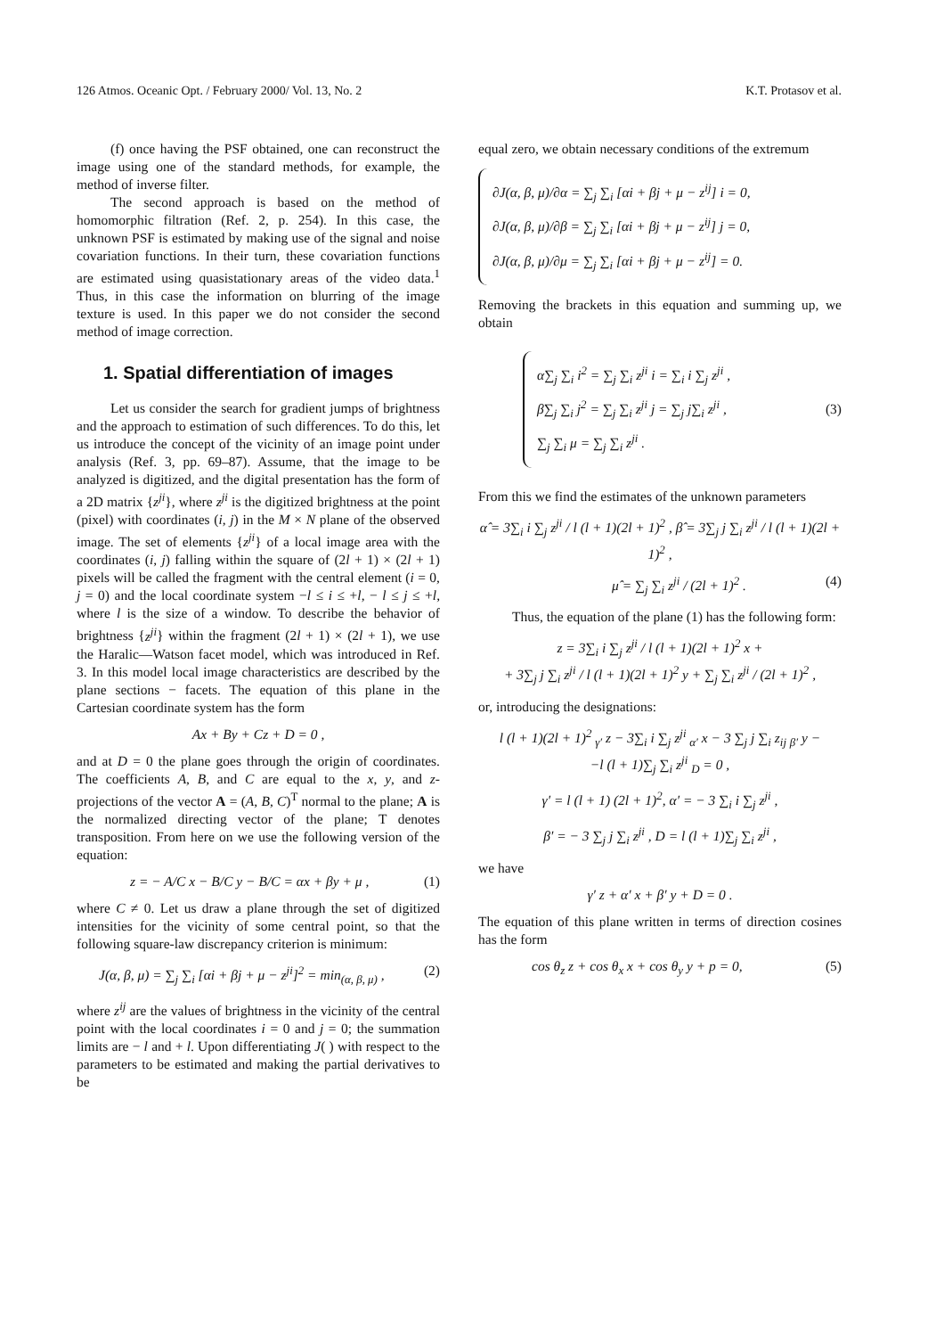126 Atmos. Oceanic Opt. / February 2000/ Vol. 13, No. 2 K.T. Protasov et al.
(f) once having the PSF obtained, one can reconstruct the image using one of the standard methods, for example, the method of inverse filter.
The second approach is based on the method of homomorphic filtration (Ref. 2, p. 254). In this case, the unknown PSF is estimated by making use of the signal and noise covariation functions. In their turn, these covariation functions are estimated using quasistationary areas of the video data.<sup>1</sup> Thus, in this case the information on blurring of the image texture is used. In this paper we do not consider the second method of image correction.
1. Spatial differentiation of images
Let us consider the search for gradient jumps of brightness and the approach to estimation of such differences. To do this, let us introduce the concept of the vicinity of an image point under analysis (Ref. 3, pp. 69–87). Assume, that the image to be analyzed is digitized, and the digital presentation has the form of a 2D matrix {z<sup>ji</sup>}, where z<sup>ji</sup> is the digitized brightness at the point (pixel) with coordinates (i, j) in the M × N plane of the observed image. The set of elements {z<sup>ji</sup>} of a local image area with the coordinates (i, j) falling within the square of (2l + 1) × (2l + 1) pixels will be called the fragment with the central element (i = 0, j = 0) and the local coordinate system −l ≤ i ≤ +l, − l ≤ j ≤ +l, where l is the size of a window. To describe the behavior of brightness {z<sup>ji</sup>} within the fragment (2l + 1) × (2l + 1), we use the Haralic—Watson facet model, which was introduced in Ref. 3. In this model local image characteristics are described by the plane sections − facets. The equation of this plane in the Cartesian coordinate system has the form
Ax + By + Cz + D = 0 ,
and at D = 0 the plane goes through the origin of coordinates. The coefficients A, B, and C are equal to the x, y, and z-projections of the vector A = (A, B, C)<sup>T</sup> normal to the plane; A is the normalized directing vector of the plane; T denotes transposition. From here on we use the following version of the equation:
z = − A/C x − B/C y − B/C = αx + βy + μ , (1)
where C ≠ 0. Let us draw a plane through the set of digitized intensities for the vicinity of some central point, so that the following square-law discrepancy criterion is minimum:
J(α, β, μ) = ∑<sub>j</sub> ∑<sub>i</sub> [αi + βj + μ − z<sup>ji</sup>]<sup>2</sup> = min<sub>(α, β, μ)</sub> , (2)
where z<sup>ij</sup> are the values of brightness in the vicinity of the central point with the local coordinates i = 0 and j = 0; the summation limits are − l and + l. Upon differentiating J( ) with respect to the parameters to be estimated and making the partial derivatives to be
equal zero, we obtain necessary conditions of the extremum
∂J(α, β, μ)/∂α = ∑<sub>j</sub> ∑<sub>i</sub> [αi + βj + μ − z<sup>ij</sup>] i = 0,
∂J(α, β, μ)/∂β = ∑<sub>j</sub> ∑<sub>i</sub> [αi + βj + μ − z<sup>ij</sup>] j = 0,
∂J(α, β, μ)/∂μ = ∑<sub>j</sub> ∑<sub>i</sub> [αi + βj + μ − z<sup>ij</sup>] = 0.
Removing the brackets in this equation and summing up, we obtain
α∑<sub>j</sub> ∑<sub>i</sub> i<sup>2</sup> = ∑<sub>j</sub> ∑<sub>i</sub> z<sup>ji</sup> i = ∑<sub>i</sub> i ∑<sub>j</sub> z<sup>ji</sup> ,
β∑<sub>j</sub> ∑<sub>i</sub> j<sup>2</sup> = ∑<sub>j</sub> ∑<sub>i</sub> z<sup>ji</sup> j = ∑<sub>j</sub> j∑<sub>i</sub> z<sup>ji</sup> ,
∑<sub>j</sub> ∑<sub>i</sub> μ = ∑<sub>j</sub> ∑<sub>i</sub> z<sup>ji</sup> .
(3)
From this we find the estimates of the unknown parameters
α̂ = 3∑<sub>i</sub> i ∑<sub>j</sub> z<sup>ji</sup> / l (l + 1)(2l + 1)<sup>2</sup> , β̂ = 3∑<sub>j</sub> j ∑<sub>i</sub> z<sup>ji</sup> / l (l + 1)(2l + 1)<sup>2</sup> ,
μ̂ = ∑<sub>j</sub> ∑<sub>i</sub> z<sup>ji</sup> / (2l + 1)<sup>2</sup> . (4)
Thus, the equation of the plane (1) has the following form:
z = 3∑<sub>i</sub> i ∑<sub>j</sub> z<sup>ji</sup> / l (l + 1)(2l + 1)<sup>2</sup> x +
+ 3∑<sub>j</sub> j ∑<sub>i</sub> z<sup>ji</sup> / l (l + 1)(2l + 1)<sup>2</sup> y + ∑<sub>j</sub> ∑<sub>i</sub> z<sup>ji</sup> / (2l + 1)<sup>2</sup> ,
or, introducing the designations:
l (l + 1)(2l + 1)<sup>2</sup> <sub>γ′</sub> z − 3∑<sub>i</sub> i ∑<sub>j</sub> z<sup>ji</sup> <sub>α′</sub> x − 3 ∑<sub>j</sub> j ∑<sub>i</sub> z<sub>ij</sub> <sub>β′</sub> y −
−l (l + 1)∑<sub>j</sub> ∑<sub>i</sub> z<sup>ji</sup> <sub>D</sub> = 0 ,
γ′ = l (l + 1) (2l + 1)<sup>2</sup>, α′ = − 3 ∑<sub>i</sub> i ∑<sub>j</sub> z<sup>ji</sup> ,
β′ = − 3 ∑<sub>j</sub> j ∑<sub>i</sub> z<sup>ji</sup> , D = l (l + 1)∑<sub>j</sub> ∑<sub>i</sub> z<sup>ji</sup> ,
we have
γ′ z + α′ x + β′ y + D = 0 .
The equation of this plane written in terms of direction cosines has the form
cos θ<sub>z</sub> z + cos θ<sub>x</sub> x + cos θ<sub>y</sub> y + p = 0, (5)